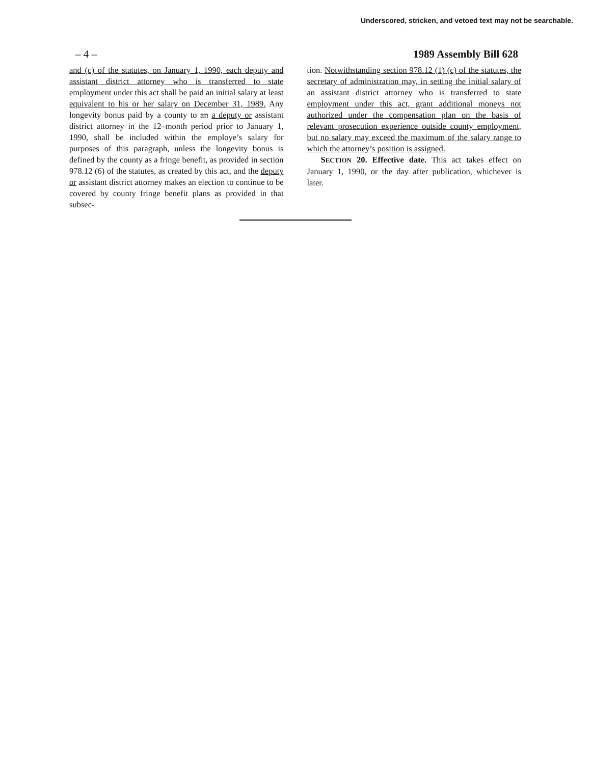Underscored, stricken, and vetoed text may not be searchable.
– 4 – 1989 Assembly Bill 628
and (c) of the statutes, on January 1, 1990, each deputy and assistant district attorney who is transferred to state employment under this act shall be paid an initial salary at least equivalent to his or her salary on December 31, 1989. Any longevity bonus paid by a county to an a deputy or assistant district attorney in the 12–month period prior to January 1, 1990, shall be included within the employe’s salary for purposes of this paragraph, unless the longevity bonus is defined by the county as a fringe benefit, as provided in section 978.12 (6) of the statutes, as created by this act, and the deputy or assistant district attorney makes an election to continue to be covered by county fringe benefit plans as provided in that subsec-
tion. Notwithstanding section 978.12 (1) (c) of the statutes, the secretary of administration may, in setting the initial salary of an assistant district attorney who is transferred to state employment under this act, grant additional moneys not authorized under the compensation plan on the basis of relevant prosecution experience outside county employment, but no salary may exceed the maximum of the salary range to which the attorney’s position is assigned.
SECTION 20. Effective date. This act takes effect on January 1, 1990, or the day after publication, whichever is later.